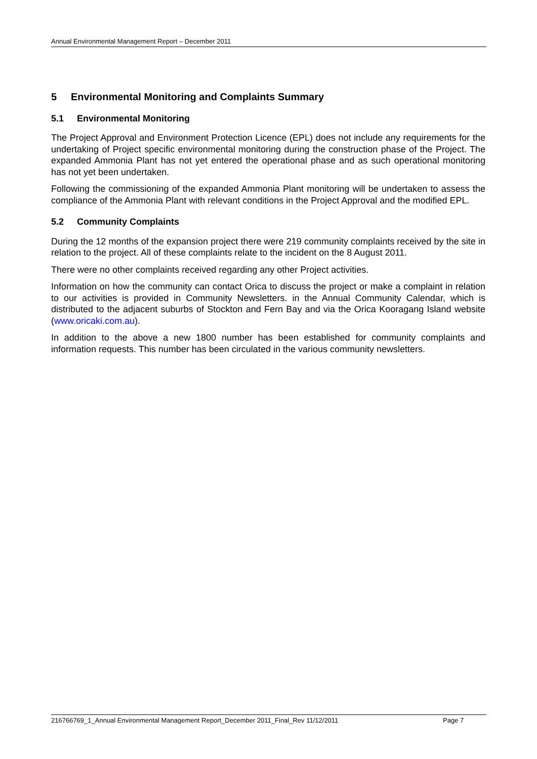Annual Environmental Management Report – December 2011
5 Environmental Monitoring and Complaints Summary
5.1 Environmental Monitoring
The Project Approval and Environment Protection Licence (EPL) does not include any requirements for the undertaking of Project specific environmental monitoring during the construction phase of the Project. The expanded Ammonia Plant has not yet entered the operational phase and as such operational monitoring has not yet been undertaken.
Following the commissioning of the expanded Ammonia Plant monitoring will be undertaken to assess the compliance of the Ammonia Plant with relevant conditions in the Project Approval and the modified EPL.
5.2 Community Complaints
During the 12 months of the expansion project there were 219 community complaints received by the site in relation to the project. All of these complaints relate to the incident on the 8 August 2011.
There were no other complaints received regarding any other Project activities.
Information on how the community can contact Orica to discuss the project or make a complaint in relation to our activities is provided in Community Newsletters. in the Annual Community Calendar, which is distributed to the adjacent suburbs of Stockton and Fern Bay and via the Orica Kooragang Island website (www.oricaki.com.au).
In addition to the above a new 1800 number has been established for community complaints and information requests. This number has been circulated in the various community newsletters.
216766769_1_Annual Environmental Management Report_December 2011_Final_Rev 11/12/2011 Page 7